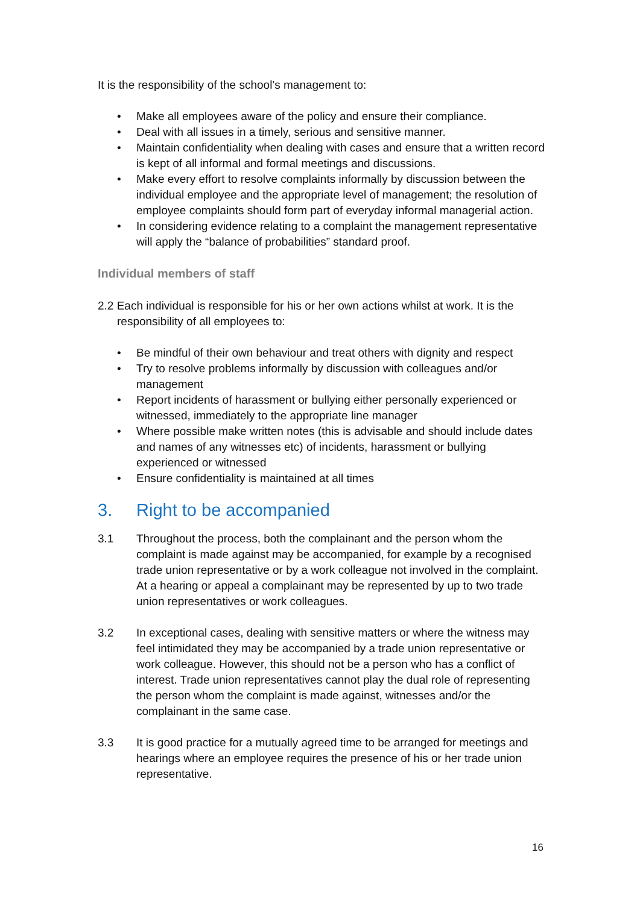It is the responsibility of the school’s management to:
• Make all employees aware of the policy and ensure their compliance.
• Deal with all issues in a timely, serious and sensitive manner.
• Maintain confidentiality when dealing with cases and ensure that a written record is kept of all informal and formal meetings and discussions.
• Make every effort to resolve complaints informally by discussion between the individual employee and the appropriate level of management; the resolution of employee complaints should form part of everyday informal managerial action.
• In considering evidence relating to a complaint the management representative will apply the “balance of probabilities” standard proof.
Individual members of staff
2.2 Each individual is responsible for his or her own actions whilst at work. It is the responsibility of all employees to:
• Be mindful of their own behaviour and treat others with dignity and respect
• Try to resolve problems informally by discussion with colleagues and/or management
• Report incidents of harassment or bullying either personally experienced or witnessed, immediately to the appropriate line manager
• Where possible make written notes (this is advisable and should include dates and names of any witnesses etc) of incidents, harassment or bullying experienced or witnessed
• Ensure confidentiality is maintained at all times
3. Right to be accompanied
3.1 Throughout the process, both the complainant and the person whom the complaint is made against may be accompanied, for example by a recognised trade union representative or by a work colleague not involved in the complaint. At a hearing or appeal a complainant may be represented by up to two trade union representatives or work colleagues.
3.2 In exceptional cases, dealing with sensitive matters or where the witness may feel intimidated they may be accompanied by a trade union representative or work colleague. However, this should not be a person who has a conflict of interest. Trade union representatives cannot play the dual role of representing the person whom the complaint is made against, witnesses and/or the complainant in the same case.
3.3 It is good practice for a mutually agreed time to be arranged for meetings and hearings where an employee requires the presence of his or her trade union representative.
16